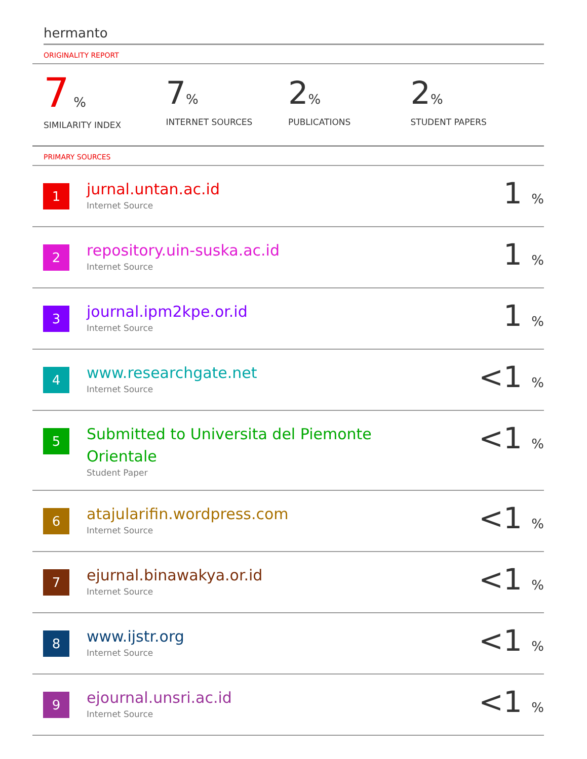hermanto
ORIGINALITY REPORT
7 %
SIMILARITY INDEX
7%
INTERNET SOURCES
2%
PUBLICATIONS
2%
STUDENT PAPERS
PRIMARY SOURCES
| 1 | jurnal.untan.ac.id Internet Source | 1 % |
| 2 | repository.uin-suska.ac.id Internet Source | 1 % |
| 3 | journal.ipm2kpe.or.id Internet Source | 1 % |
| 4 | www.researchgate.net Internet Source | <1 % |
| 5 | Submitted to Universita del Piemonte Orientale Student Paper | <1 % |
| 6 | atajularifin.wordpress.com Internet Source | <1 % |
| 7 | ejurnal.binawakya.or.id Internet Source | <1 % |
| 8 | www.ijstr.org Internet Source | <1 % |
| 9 | ejournal.unsri.ac.id Internet Source | <1 % |